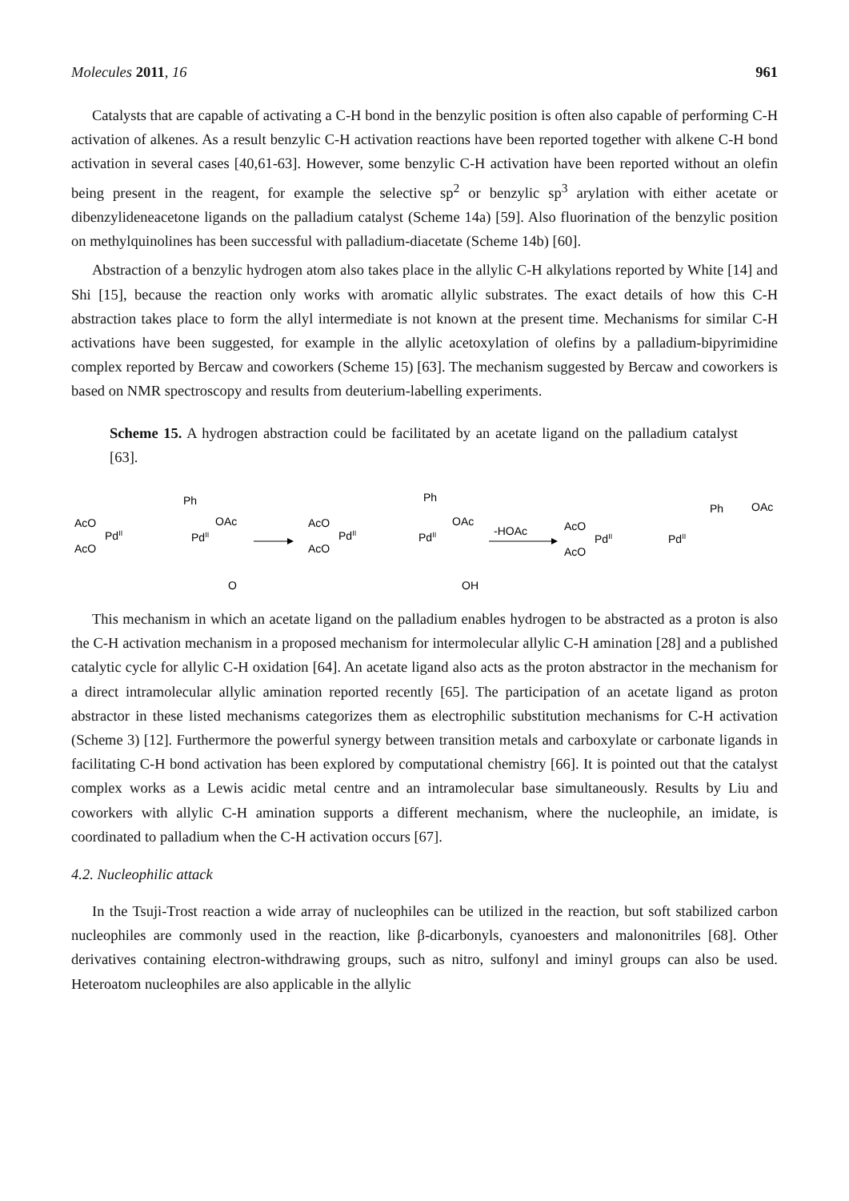Molecules 2011, 16 961
Catalysts that are capable of activating a C-H bond in the benzylic position is often also capable of performing C-H activation of alkenes. As a result benzylic C-H activation reactions have been reported together with alkene C-H bond activation in several cases [40,61-63]. However, some benzylic C-H activation have been reported without an olefin being present in the reagent, for example the selective sp<sup>2</sup> or benzylic sp<sup>3</sup> arylation with either acetate or dibenzylideneacetone ligands on the palladium catalyst (Scheme 14a) [59]. Also fluorination of the benzylic position on methylquinolines has been successful with palladium-diacetate (Scheme 14b) [60].
Abstraction of a benzylic hydrogen atom also takes place in the allylic C-H alkylations reported by White [14] and Shi [15], because the reaction only works with aromatic allylic substrates. The exact details of how this C-H abstraction takes place to form the allyl intermediate is not known at the present time. Mechanisms for similar C-H activations have been suggested, for example in the allylic acetoxylation of olefins by a palladium-bipyrimidine complex reported by Bercaw and coworkers (Scheme 15) [63]. The mechanism suggested by Bercaw and coworkers is based on NMR spectroscopy and results from deuterium-labelling experiments.
Scheme 15. A hydrogen abstraction could be facilitated by an acetate ligand on the palladium catalyst [63].
AcO
AcO
PdII
Ph
OAc
PdII
O
AcO
AcO
PdII
Ph
OAc
PdII
OH
-HOAc
AcO
AcO
PdII
PdII
Ph
OAc
This mechanism in which an acetate ligand on the palladium enables hydrogen to be abstracted as a proton is also the C-H activation mechanism in a proposed mechanism for intermolecular allylic C-H amination [28] and a published catalytic cycle for allylic C-H oxidation [64]. An acetate ligand also acts as the proton abstractor in the mechanism for a direct intramolecular allylic amination reported recently [65]. The participation of an acetate ligand as proton abstractor in these listed mechanisms categorizes them as electrophilic substitution mechanisms for C-H activation (Scheme 3) [12]. Furthermore the powerful synergy between transition metals and carboxylate or carbonate ligands in facilitating C-H bond activation has been explored by computational chemistry [66]. It is pointed out that the catalyst complex works as a Lewis acidic metal centre and an intramolecular base simultaneously. Results by Liu and coworkers with allylic C-H amination supports a different mechanism, where the nucleophile, an imidate, is coordinated to palladium when the C-H activation occurs [67].
4.2. Nucleophilic attack
In the Tsuji-Trost reaction a wide array of nucleophiles can be utilized in the reaction, but soft stabilized carbon nucleophiles are commonly used in the reaction, like β-dicarbonyls, cyanoesters and malononitriles [68]. Other derivatives containing electron-withdrawing groups, such as nitro, sulfonyl and iminyl groups can also be used. Heteroatom nucleophiles are also applicable in the allylic